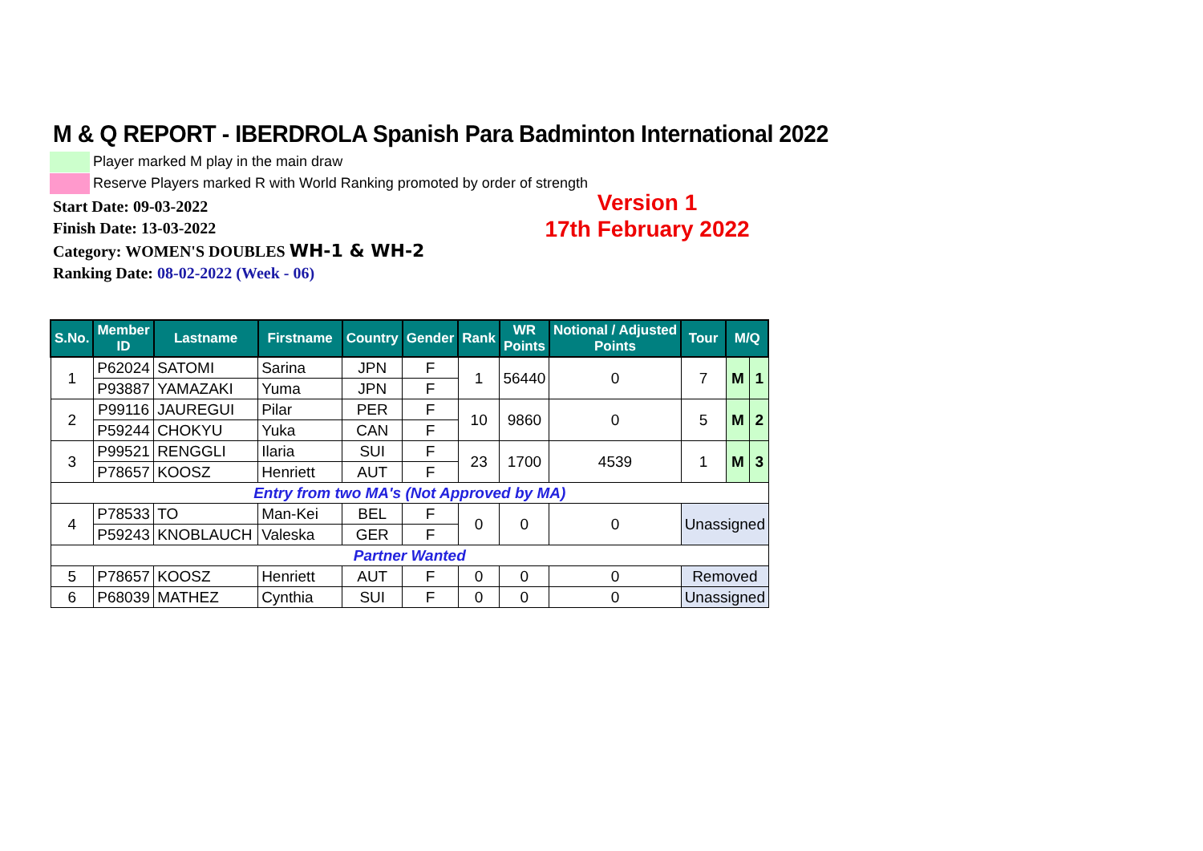M & Q REPORT - IBERDROLA Spanish Para Badminton International 2022
Player marked M play in the main draw
Reserve Players marked R with World Ranking promoted by order of strength
Start Date: 09-03-2022
Finish Date: 13-03-2022
Category: WOMEN'S DOUBLES WH-1 & WH-2
Ranking Date: 08-02-2022 (Week - 06)
Version 1
17th February 2022
| S.No. | Member ID | Lastname | Firstname | Country | Gender | Rank | WR Points | Notional / Adjusted Points | Tour | M/Q | |
| --- | --- | --- | --- | --- | --- | --- | --- | --- | --- | --- | --- |
| 1 | P62024 | SATOMI | Sarina | JPN | F | 1 | 56440 | 0 | 7 | M | 1 |
| | P93887 | YAMAZAKI | Yuma | JPN | F | | | | | | |
| 2 | P99116 | JAUREGUI | Pilar | PER | F | 10 | 9860 | 0 | 5 | M | 2 |
| | P59244 | CHOKYU | Yuka | CAN | F | | | | | | |
| 3 | P99521 | RENGGLI | Ilaria | SUI | F | 23 | 1700 | 4539 | 1 | M | 3 |
| | P78657 | KOOSZ | Henriett | AUT | F | | | | | | |
| Entry from two MA's (Not Approved by MA) | | | | | | | | | | | |
| 4 | P78533 | TO | Man-Kei | BEL | F | 0 | 0 | 0 | Unassigned | | |
| | P59243 | KNOBLAUCH | Valeska | GER | F | | | | | | |
| Partner Wanted | | | | | | | | | | | |
| 5 | P78657 | KOOSZ | Henriett | AUT | F | 0 | 0 | 0 | Removed | | |
| 6 | P68039 | MATHEZ | Cynthia | SUI | F | 0 | 0 | 0 | Unassigned | | |